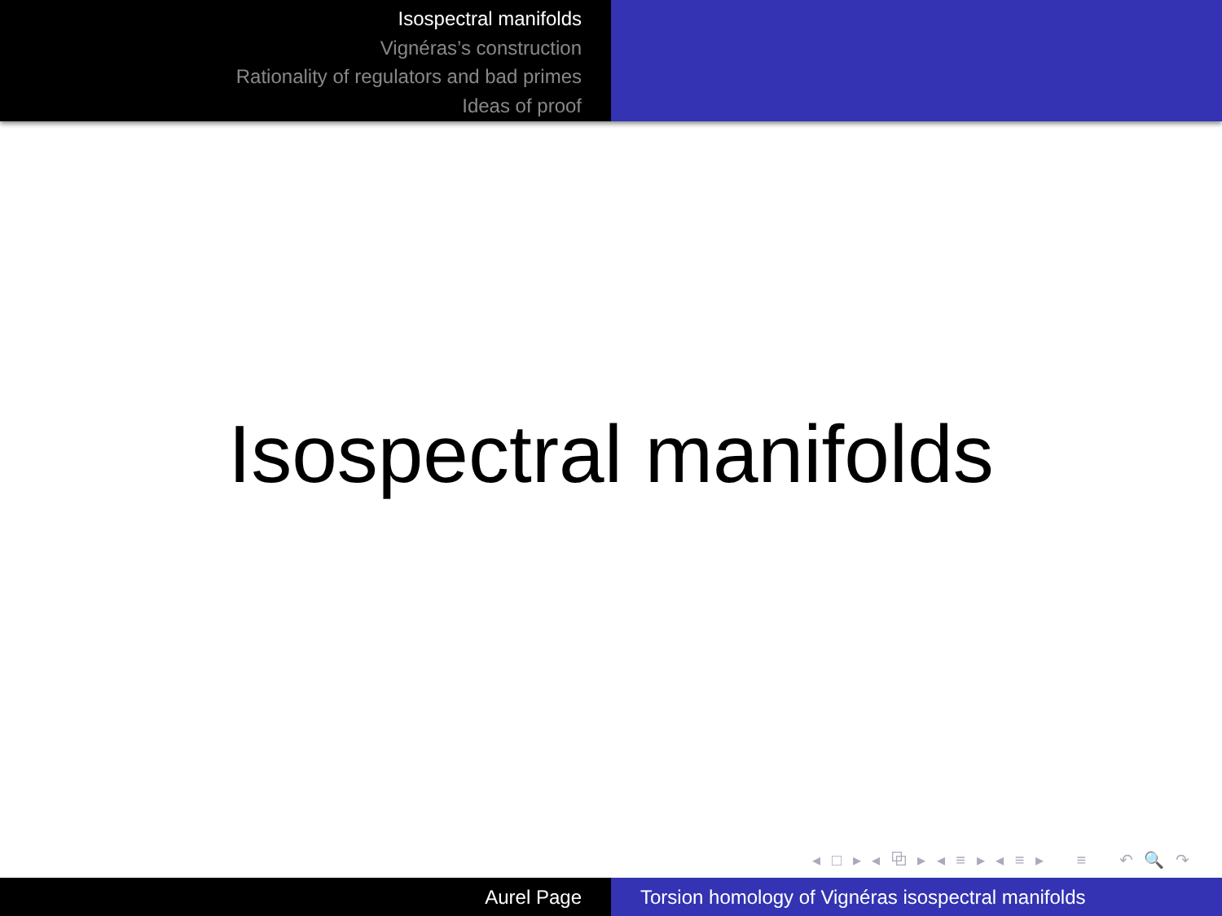Isospectral manifolds
Vignéras’s construction
Rationality of regulators and bad primes
Ideas of proof
Isospectral manifolds
◂ □ ▸ ◂ ⧉ ▸ ◂ ≡ ▸ ◂ ≡ ▸ ≡ ↶ 🔍 ↷
Aurel Page Torsion homology of Vignéras isospectral manifolds